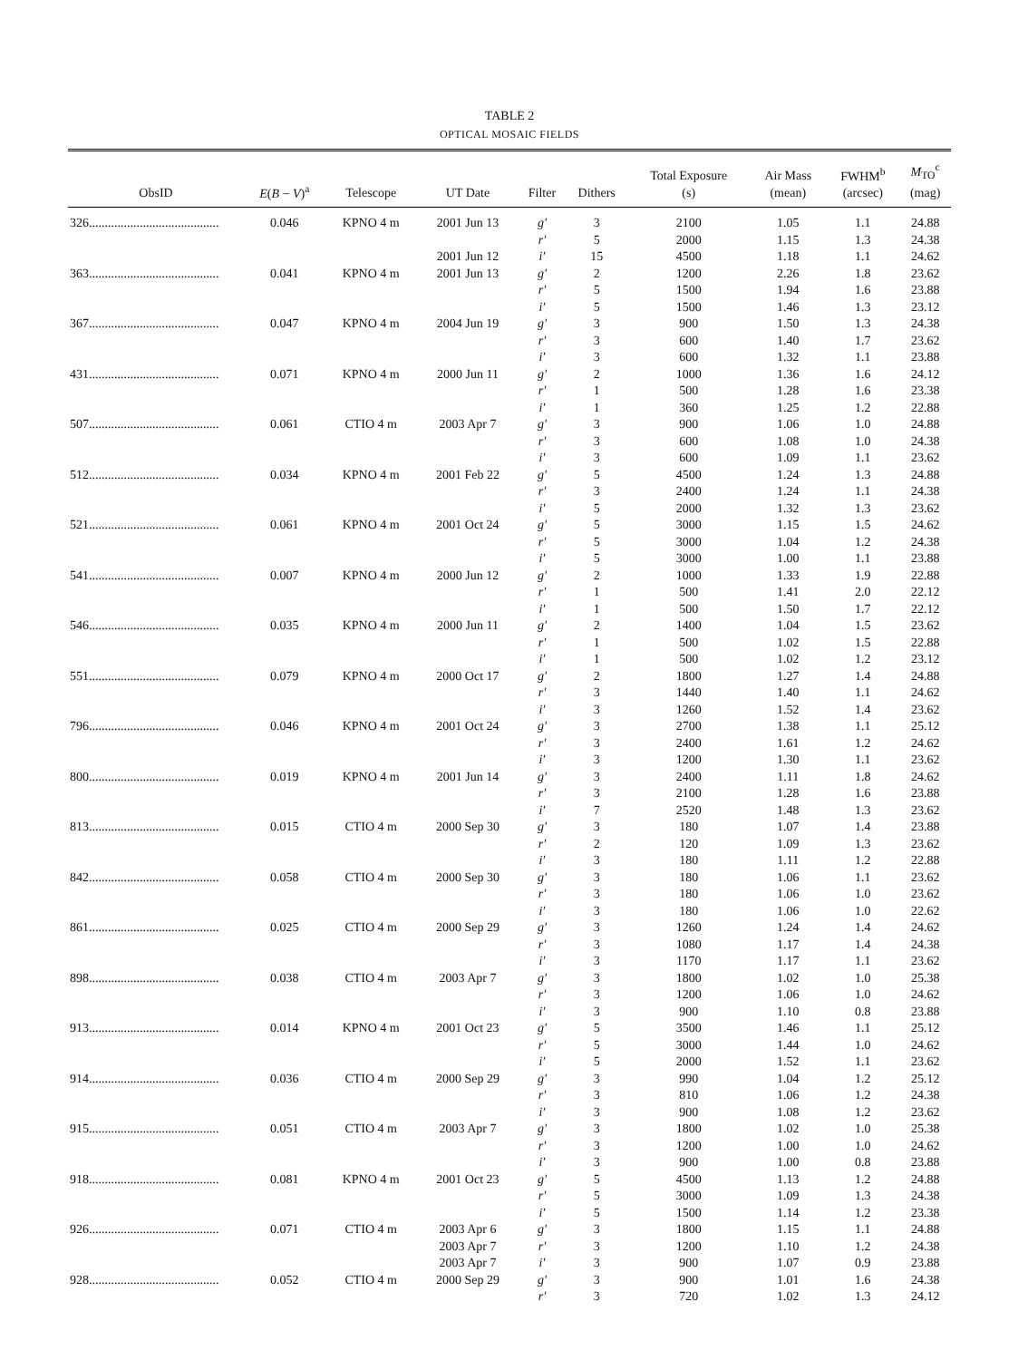TABLE 2
OPTICAL MOSAIC FIELDS
| ObsID | E ( B − V )<sup>a</sup> | Telescope | UT Date | Filter | Dithers | Total Exposure (s) | Air Mass (mean) | FWHM<sup>b</sup> (arcsec) | M<sub>TO</sub><sup>c</sup> (mag) |
| --- | --- | --- | --- | --- | --- | --- | --- | --- | --- |
| 326......................................... | 0.046 | KPNO 4 m | 2001 Jun 13 | g′ | 3 | 2100 | 1.05 | 1.1 | 24.88 |
| | | | | r′ | 5 | 2000 | 1.15 | 1.3 | 24.38 |
| | | | 2001 Jun 12 | i′ | 15 | 4500 | 1.18 | 1.1 | 24.62 |
| 363......................................... | 0.041 | KPNO 4 m | 2001 Jun 13 | g′ | 2 | 1200 | 2.26 | 1.8 | 23.62 |
| | | | | r′ | 5 | 1500 | 1.94 | 1.6 | 23.88 |
| | | | | i′ | 5 | 1500 | 1.46 | 1.3 | 23.12 |
| 367......................................... | 0.047 | KPNO 4 m | 2004 Jun 19 | g′ | 3 | 900 | 1.50 | 1.3 | 24.38 |
| | | | | r′ | 3 | 600 | 1.40 | 1.7 | 23.62 |
| | | | | i′ | 3 | 600 | 1.32 | 1.1 | 23.88 |
| 431......................................... | 0.071 | KPNO 4 m | 2000 Jun 11 | g′ | 2 | 1000 | 1.36 | 1.6 | 24.12 |
| | | | | r′ | 1 | 500 | 1.28 | 1.6 | 23.38 |
| | | | | i′ | 1 | 360 | 1.25 | 1.2 | 22.88 |
| 507......................................... | 0.061 | CTIO 4 m | 2003 Apr 7 | g′ | 3 | 900 | 1.06 | 1.0 | 24.88 |
| | | | | r′ | 3 | 600 | 1.08 | 1.0 | 24.38 |
| | | | | i′ | 3 | 600 | 1.09 | 1.1 | 23.62 |
| 512......................................... | 0.034 | KPNO 4 m | 2001 Feb 22 | g′ | 5 | 4500 | 1.24 | 1.3 | 24.88 |
| | | | | r′ | 3 | 2400 | 1.24 | 1.1 | 24.38 |
| | | | | i′ | 5 | 2000 | 1.32 | 1.3 | 23.62 |
| 521......................................... | 0.061 | KPNO 4 m | 2001 Oct 24 | g′ | 5 | 3000 | 1.15 | 1.5 | 24.62 |
| | | | | r′ | 5 | 3000 | 1.04 | 1.2 | 24.38 |
| | | | | i′ | 5 | 3000 | 1.00 | 1.1 | 23.88 |
| 541......................................... | 0.007 | KPNO 4 m | 2000 Jun 12 | g′ | 2 | 1000 | 1.33 | 1.9 | 22.88 |
| | | | | r′ | 1 | 500 | 1.41 | 2.0 | 22.12 |
| | | | | i′ | 1 | 500 | 1.50 | 1.7 | 22.12 |
| 546......................................... | 0.035 | KPNO 4 m | 2000 Jun 11 | g′ | 2 | 1400 | 1.04 | 1.5 | 23.62 |
| | | | | r′ | 1 | 500 | 1.02 | 1.5 | 22.88 |
| | | | | i′ | 1 | 500 | 1.02 | 1.2 | 23.12 |
| 551......................................... | 0.079 | KPNO 4 m | 2000 Oct 17 | g′ | 2 | 1800 | 1.27 | 1.4 | 24.88 |
| | | | | r′ | 3 | 1440 | 1.40 | 1.1 | 24.62 |
| | | | | i′ | 3 | 1260 | 1.52 | 1.4 | 23.62 |
| 796......................................... | 0.046 | KPNO 4 m | 2001 Oct 24 | g′ | 3 | 2700 | 1.38 | 1.1 | 25.12 |
| | | | | r′ | 3 | 2400 | 1.61 | 1.2 | 24.62 |
| | | | | i′ | 3 | 1200 | 1.30 | 1.1 | 23.62 |
| 800......................................... | 0.019 | KPNO 4 m | 2001 Jun 14 | g′ | 3 | 2400 | 1.11 | 1.8 | 24.62 |
| | | | | r′ | 3 | 2100 | 1.28 | 1.6 | 23.88 |
| | | | | i′ | 7 | 2520 | 1.48 | 1.3 | 23.62 |
| 813......................................... | 0.015 | CTIO 4 m | 2000 Sep 30 | g′ | 3 | 180 | 1.07 | 1.4 | 23.88 |
| | | | | r′ | 2 | 120 | 1.09 | 1.3 | 23.62 |
| | | | | i′ | 3 | 180 | 1.11 | 1.2 | 22.88 |
| 842......................................... | 0.058 | CTIO 4 m | 2000 Sep 30 | g′ | 3 | 180 | 1.06 | 1.1 | 23.62 |
| | | | | r′ | 3 | 180 | 1.06 | 1.0 | 23.62 |
| | | | | i′ | 3 | 180 | 1.06 | 1.0 | 22.62 |
| 861......................................... | 0.025 | CTIO 4 m | 2000 Sep 29 | g′ | 3 | 1260 | 1.24 | 1.4 | 24.62 |
| | | | | r′ | 3 | 1080 | 1.17 | 1.4 | 24.38 |
| | | | | i′ | 3 | 1170 | 1.17 | 1.1 | 23.62 |
| 898......................................... | 0.038 | CTIO 4 m | 2003 Apr 7 | g′ | 3 | 1800 | 1.02 | 1.0 | 25.38 |
| | | | | r′ | 3 | 1200 | 1.06 | 1.0 | 24.62 |
| | | | | i′ | 3 | 900 | 1.10 | 0.8 | 23.88 |
| 913......................................... | 0.014 | KPNO 4 m | 2001 Oct 23 | g′ | 5 | 3500 | 1.46 | 1.1 | 25.12 |
| | | | | r′ | 5 | 3000 | 1.44 | 1.0 | 24.62 |
| | | | | i′ | 5 | 2000 | 1.52 | 1.1 | 23.62 |
| 914......................................... | 0.036 | CTIO 4 m | 2000 Sep 29 | g′ | 3 | 990 | 1.04 | 1.2 | 25.12 |
| | | | | r′ | 3 | 810 | 1.06 | 1.2 | 24.38 |
| | | | | i′ | 3 | 900 | 1.08 | 1.2 | 23.62 |
| 915......................................... | 0.051 | CTIO 4 m | 2003 Apr 7 | g′ | 3 | 1800 | 1.02 | 1.0 | 25.38 |
| | | | | r′ | 3 | 1200 | 1.00 | 1.0 | 24.62 |
| | | | | i′ | 3 | 900 | 1.00 | 0.8 | 23.88 |
| 918......................................... | 0.081 | KPNO 4 m | 2001 Oct 23 | g′ | 5 | 4500 | 1.13 | 1.2 | 24.88 |
| | | | | r′ | 5 | 3000 | 1.09 | 1.3 | 24.38 |
| | | | | i′ | 5 | 1500 | 1.14 | 1.2 | 23.38 |
| 926......................................... | 0.071 | CTIO 4 m | 2003 Apr 6 | g′ | 3 | 1800 | 1.15 | 1.1 | 24.88 |
| | | | 2003 Apr 7 | r′ | 3 | 1200 | 1.10 | 1.2 | 24.38 |
| | | | 2003 Apr 7 | i′ | 3 | 900 | 1.07 | 0.9 | 23.88 |
| 928......................................... | 0.052 | CTIO 4 m | 2000 Sep 29 | g′ | 3 | 900 | 1.01 | 1.6 | 24.38 |
| | | | | r′ | 3 | 720 | 1.02 | 1.3 | 24.12 |